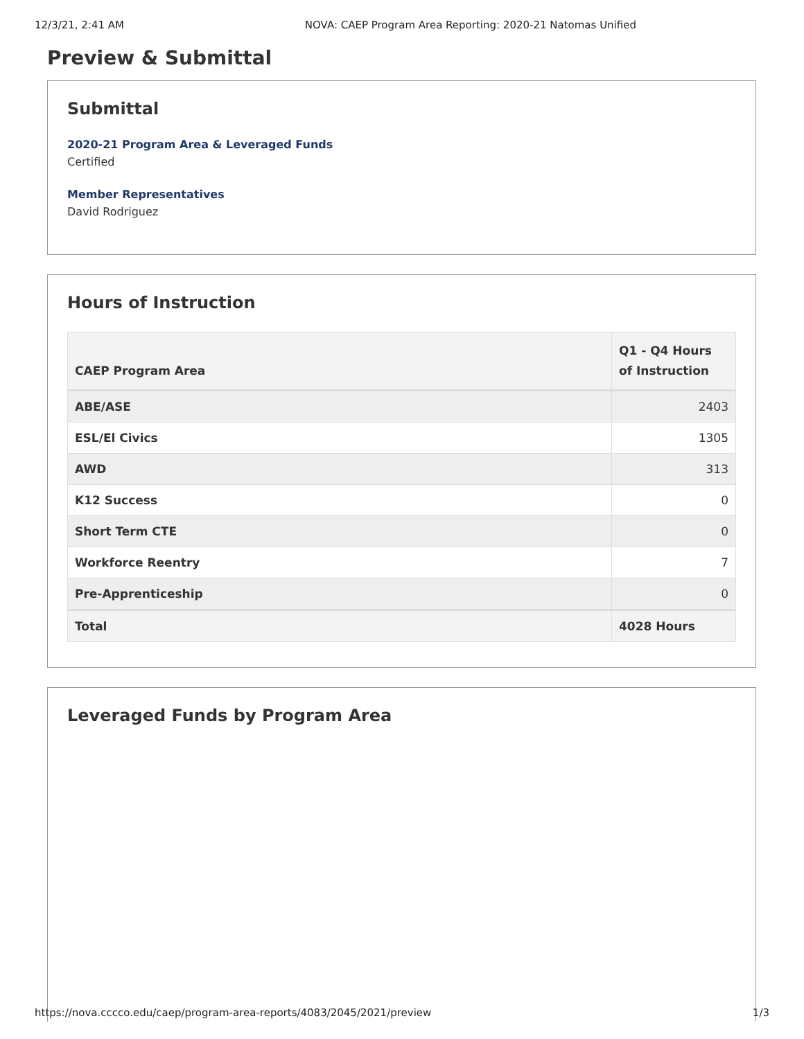12/3/21, 2:41 AM NOVA: CAEP Program Area Reporting: 2020-21 Natomas Unified
Preview & Submittal
Submittal
2020-21 Program Area & Leveraged Funds
Certified
Member Representatives
David Rodriguez
Hours of Instruction
| CAEP Program Area | Q1 - Q4 Hours of Instruction |
| --- | --- |
| ABE/ASE | 2403 |
| ESL/El Civics | 1305 |
| AWD | 313 |
| K12 Success | 0 |
| Short Term CTE | 0 |
| Workforce Reentry | 7 |
| Pre-Apprenticeship | 0 |
| Total | 4028 Hours |
Leveraged Funds by Program Area
https://nova.cccco.edu/caep/program-area-reports/4083/2045/2021/preview 1/3